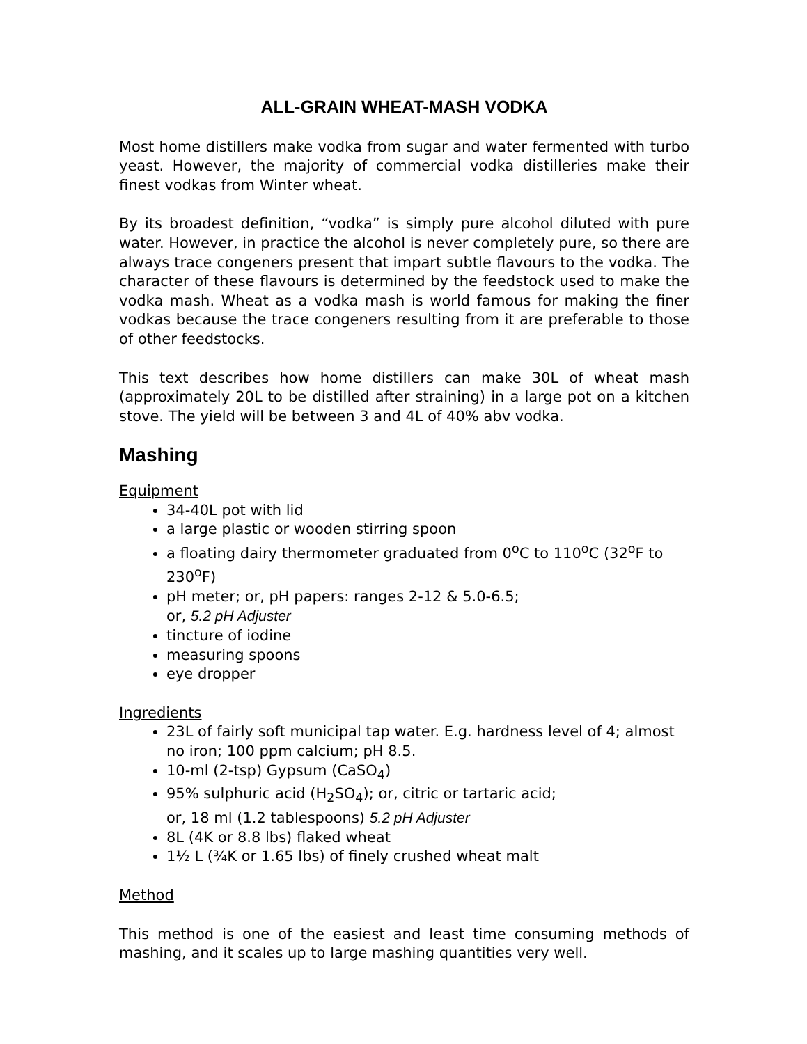ALL-GRAIN WHEAT-MASH VODKA
Most home distillers make vodka from sugar and water fermented with turbo yeast. However, the majority of commercial vodka distilleries make their finest vodkas from Winter wheat.
By its broadest definition, “vodka” is simply pure alcohol diluted with pure water. However, in practice the alcohol is never completely pure, so there are always trace congeners present that impart subtle flavours to the vodka. The character of these flavours is determined by the feedstock used to make the vodka mash. Wheat as a vodka mash is world famous for making the finer vodkas because the trace congeners resulting from it are preferable to those of other feedstocks.
This text describes how home distillers can make 30L of wheat mash (approximately 20L to be distilled after straining) in a large pot on a kitchen stove. The yield will be between 3 and 4L of 40% abv vodka.
Mashing
Equipment
34-40L pot with lid
a large plastic or wooden stirring spoon
a floating dairy thermometer graduated from 0<sup>o</sup>C to 110<sup>o</sup>C (32<sup>o</sup>F to 230<sup>o</sup>F)
pH meter; or, pH papers: ranges 2-12 & 5.0-6.5;
or, 5.2 pH Adjuster
tincture of iodine
measuring spoons
eye dropper
Ingredients
23L of fairly soft municipal tap water. E.g. hardness level of 4; almost no iron; 100 ppm calcium; pH 8.5.
10-ml (2-tsp) Gypsum (CaSO<sub>4</sub>)
95% sulphuric acid (H<sub>2</sub>SO<sub>4</sub>); or, citric or tartaric acid;
or, 18 ml (1.2 tablespoons) 5.2 pH Adjuster
8L (4K or 8.8 lbs) flaked wheat
1½ L (¾K or 1.65 lbs) of finely crushed wheat malt
Method
This method is one of the easiest and least time consuming methods of mashing, and it scales up to large mashing quantities very well.